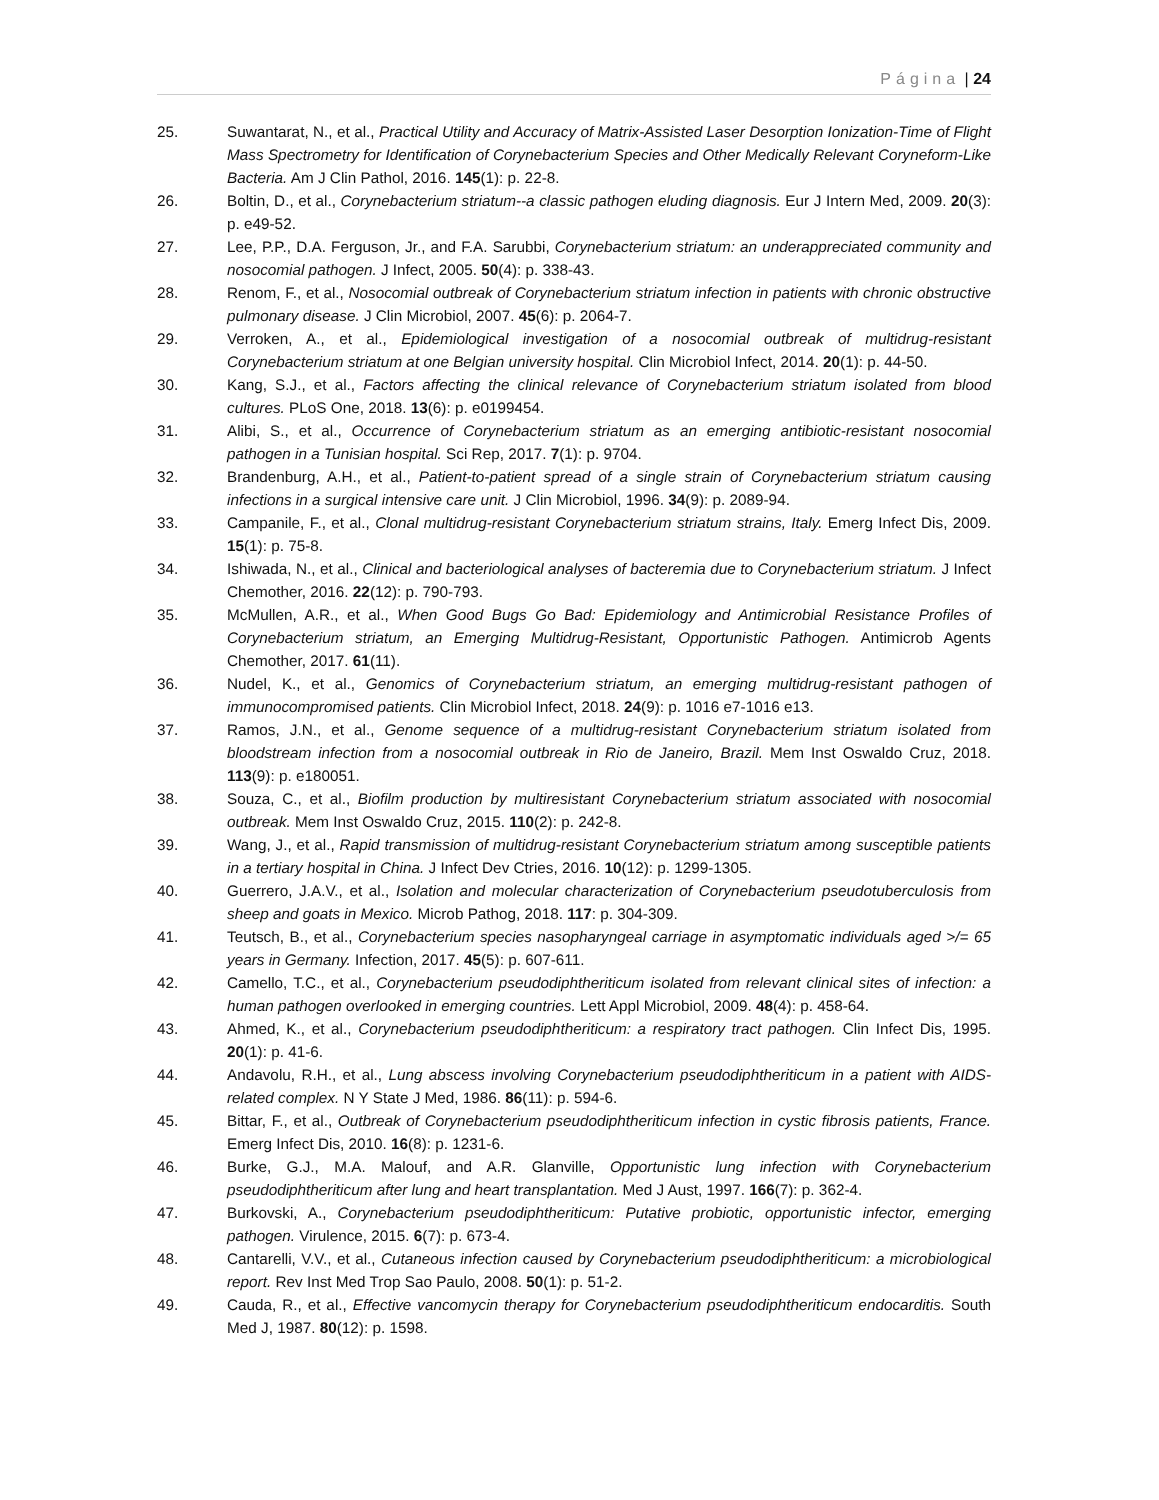Página | 24
25. Suwantarat, N., et al., Practical Utility and Accuracy of Matrix-Assisted Laser Desorption Ionization-Time of Flight Mass Spectrometry for Identification of Corynebacterium Species and Other Medically Relevant Coryneform-Like Bacteria. Am J Clin Pathol, 2016. 145(1): p. 22-8.
26. Boltin, D., et al., Corynebacterium striatum--a classic pathogen eluding diagnosis. Eur J Intern Med, 2009. 20(3): p. e49-52.
27. Lee, P.P., D.A. Ferguson, Jr., and F.A. Sarubbi, Corynebacterium striatum: an underappreciated community and nosocomial pathogen. J Infect, 2005. 50(4): p. 338-43.
28. Renom, F., et al., Nosocomial outbreak of Corynebacterium striatum infection in patients with chronic obstructive pulmonary disease. J Clin Microbiol, 2007. 45(6): p. 2064-7.
29. Verroken, A., et al., Epidemiological investigation of a nosocomial outbreak of multidrug-resistant Corynebacterium striatum at one Belgian university hospital. Clin Microbiol Infect, 2014. 20(1): p. 44-50.
30. Kang, S.J., et al., Factors affecting the clinical relevance of Corynebacterium striatum isolated from blood cultures. PLoS One, 2018. 13(6): p. e0199454.
31. Alibi, S., et al., Occurrence of Corynebacterium striatum as an emerging antibiotic-resistant nosocomial pathogen in a Tunisian hospital. Sci Rep, 2017. 7(1): p. 9704.
32. Brandenburg, A.H., et al., Patient-to-patient spread of a single strain of Corynebacterium striatum causing infections in a surgical intensive care unit. J Clin Microbiol, 1996. 34(9): p. 2089-94.
33. Campanile, F., et al., Clonal multidrug-resistant Corynebacterium striatum strains, Italy. Emerg Infect Dis, 2009. 15(1): p. 75-8.
34. Ishiwada, N., et al., Clinical and bacteriological analyses of bacteremia due to Corynebacterium striatum. J Infect Chemother, 2016. 22(12): p. 790-793.
35. McMullen, A.R., et al., When Good Bugs Go Bad: Epidemiology and Antimicrobial Resistance Profiles of Corynebacterium striatum, an Emerging Multidrug-Resistant, Opportunistic Pathogen. Antimicrob Agents Chemother, 2017. 61(11).
36. Nudel, K., et al., Genomics of Corynebacterium striatum, an emerging multidrug-resistant pathogen of immunocompromised patients. Clin Microbiol Infect, 2018. 24(9): p. 1016 e7-1016 e13.
37. Ramos, J.N., et al., Genome sequence of a multidrug-resistant Corynebacterium striatum isolated from bloodstream infection from a nosocomial outbreak in Rio de Janeiro, Brazil. Mem Inst Oswaldo Cruz, 2018. 113(9): p. e180051.
38. Souza, C., et al., Biofilm production by multiresistant Corynebacterium striatum associated with nosocomial outbreak. Mem Inst Oswaldo Cruz, 2015. 110(2): p. 242-8.
39. Wang, J., et al., Rapid transmission of multidrug-resistant Corynebacterium striatum among susceptible patients in a tertiary hospital in China. J Infect Dev Ctries, 2016. 10(12): p. 1299-1305.
40. Guerrero, J.A.V., et al., Isolation and molecular characterization of Corynebacterium pseudotuberculosis from sheep and goats in Mexico. Microb Pathog, 2018. 117: p. 304-309.
41. Teutsch, B., et al., Corynebacterium species nasopharyngeal carriage in asymptomatic individuals aged >/= 65 years in Germany. Infection, 2017. 45(5): p. 607-611.
42. Camello, T.C., et al., Corynebacterium pseudodiphtheriticum isolated from relevant clinical sites of infection: a human pathogen overlooked in emerging countries. Lett Appl Microbiol, 2009. 48(4): p. 458-64.
43. Ahmed, K., et al., Corynebacterium pseudodiphtheriticum: a respiratory tract pathogen. Clin Infect Dis, 1995. 20(1): p. 41-6.
44. Andavolu, R.H., et al., Lung abscess involving Corynebacterium pseudodiphtheriticum in a patient with AIDS-related complex. N Y State J Med, 1986. 86(11): p. 594-6.
45. Bittar, F., et al., Outbreak of Corynebacterium pseudodiphtheriticum infection in cystic fibrosis patients, France. Emerg Infect Dis, 2010. 16(8): p. 1231-6.
46. Burke, G.J., M.A. Malouf, and A.R. Glanville, Opportunistic lung infection with Corynebacterium pseudodiphtheriticum after lung and heart transplantation. Med J Aust, 1997. 166(7): p. 362-4.
47. Burkovski, A., Corynebacterium pseudodiphtheriticum: Putative probiotic, opportunistic infector, emerging pathogen. Virulence, 2015. 6(7): p. 673-4.
48. Cantarelli, V.V., et al., Cutaneous infection caused by Corynebacterium pseudodiphtheriticum: a microbiological report. Rev Inst Med Trop Sao Paulo, 2008. 50(1): p. 51-2.
49. Cauda, R., et al., Effective vancomycin therapy for Corynebacterium pseudodiphtheriticum endocarditis. South Med J, 1987. 80(12): p. 1598.